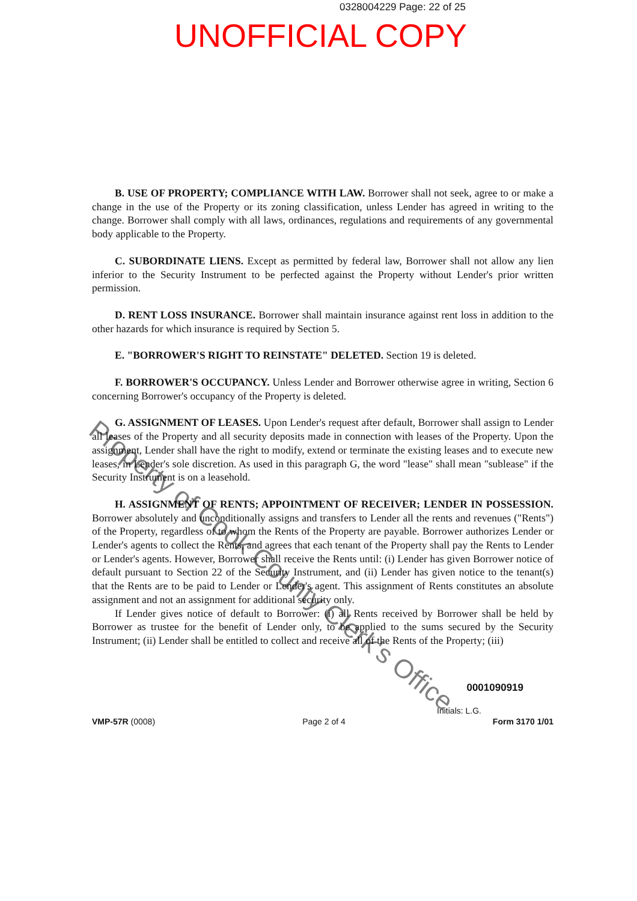0328004229 Page: 22 of 25
UNOFFICIAL COPY
B. USE OF PROPERTY; COMPLIANCE WITH LAW. Borrower shall not seek, agree to or make a change in the use of the Property or its zoning classification, unless Lender has agreed in writing to the change. Borrower shall comply with all laws, ordinances, regulations and requirements of any governmental body applicable to the Property.
C. SUBORDINATE LIENS. Except as permitted by federal law, Borrower shall not allow any lien inferior to the Security Instrument to be perfected against the Property without Lender's prior written permission.
D. RENT LOSS INSURANCE. Borrower shall maintain insurance against rent loss in addition to the other hazards for which insurance is required by Section 5.
E. "BORROWER'S RIGHT TO REINSTATE" DELETED. Section 19 is deleted.
F. BORROWER'S OCCUPANCY. Unless Lender and Borrower otherwise agree in writing, Section 6 concerning Borrower's occupancy of the Property is deleted.
G. ASSIGNMENT OF LEASES. Upon Lender's request after default, Borrower shall assign to Lender all leases of the Property and all security deposits made in connection with leases of the Property. Upon the assignment, Lender shall have the right to modify, extend or terminate the existing leases and to execute new leases, in Lender's sole discretion. As used in this paragraph G, the word "lease" shall mean "sublease" if the Security Instrument is on a leasehold.
H. ASSIGNMENT OF RENTS; APPOINTMENT OF RECEIVER; LENDER IN POSSESSION. Borrower absolutely and unconditionally assigns and transfers to Lender all the rents and revenues ("Rents") of the Property, regardless of to whom the Rents of the Property are payable. Borrower authorizes Lender or Lender's agents to collect the Rents, and agrees that each tenant of the Property shall pay the Rents to Lender or Lender's agents. However, Borrower shall receive the Rents until: (i) Lender has given Borrower notice of default pursuant to Section 22 of the Security Instrument, and (ii) Lender has given notice to the tenant(s) that the Rents are to be paid to Lender or Lender's agent. This assignment of Rents constitutes an absolute assignment and not an assignment for additional security only.
If Lender gives notice of default to Borrower: (i) all Rents received by Borrower shall be held by Borrower as trustee for the benefit of Lender only, to be applied to the sums secured by the Security Instrument; (ii) Lender shall be entitled to collect and receive all of the Rents of the Property; (iii)
0001090919
Initials: L.G.
VMP-57R (0008) Page 2 of 4 Form 3170 1/01
Property of Cook County Clerk's Office